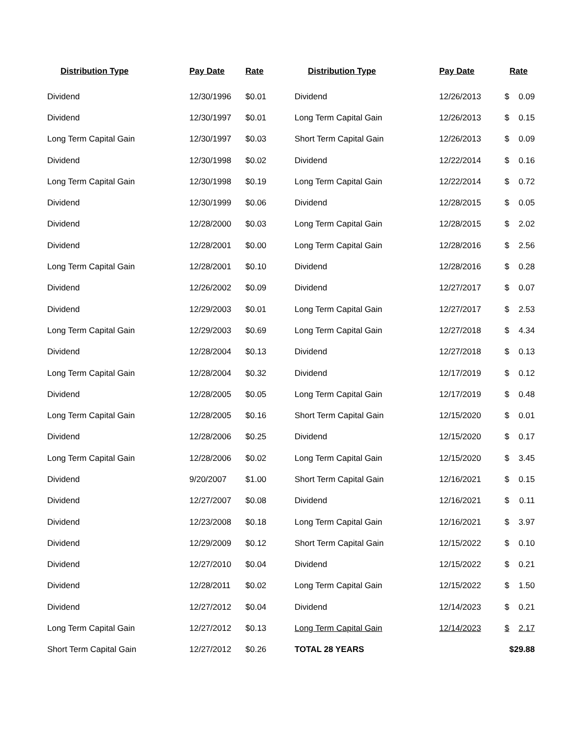| Distribution Type | Pay Date | Rate | Distribution Type | Pay Date | Rate | |
| --- | --- | --- | --- | --- | --- | --- |
| Dividend | 12/30/1996 | $0.01 | Dividend | 12/26/2013 | $ | 0.09 |
| Dividend | 12/30/1997 | $0.01 | Long Term Capital Gain | 12/26/2013 | $ | 0.15 |
| Long Term Capital Gain | 12/30/1997 | $0.03 | Short Term Capital Gain | 12/26/2013 | $ | 0.09 |
| Dividend | 12/30/1998 | $0.02 | Dividend | 12/22/2014 | $ | 0.16 |
| Long Term Capital Gain | 12/30/1998 | $0.19 | Long Term Capital Gain | 12/22/2014 | $ | 0.72 |
| Dividend | 12/30/1999 | $0.06 | Dividend | 12/28/2015 | $ | 0.05 |
| Dividend | 12/28/2000 | $0.03 | Long Term Capital Gain | 12/28/2015 | $ | 2.02 |
| Dividend | 12/28/2001 | $0.00 | Long Term Capital Gain | 12/28/2016 | $ | 2.56 |
| Long Term Capital Gain | 12/28/2001 | $0.10 | Dividend | 12/28/2016 | $ | 0.28 |
| Dividend | 12/26/2002 | $0.09 | Dividend | 12/27/2017 | $ | 0.07 |
| Dividend | 12/29/2003 | $0.01 | Long Term Capital Gain | 12/27/2017 | $ | 2.53 |
| Long Term Capital Gain | 12/29/2003 | $0.69 | Long Term Capital Gain | 12/27/2018 | $ | 4.34 |
| Dividend | 12/28/2004 | $0.13 | Dividend | 12/27/2018 | $ | 0.13 |
| Long Term Capital Gain | 12/28/2004 | $0.32 | Dividend | 12/17/2019 | $ | 0.12 |
| Dividend | 12/28/2005 | $0.05 | Long Term Capital Gain | 12/17/2019 | $ | 0.48 |
| Long Term Capital Gain | 12/28/2005 | $0.16 | Short Term Capital Gain | 12/15/2020 | $ | 0.01 |
| Dividend | 12/28/2006 | $0.25 | Dividend | 12/15/2020 | $ | 0.17 |
| Long Term Capital Gain | 12/28/2006 | $0.02 | Long Term Capital Gain | 12/15/2020 | $ | 3.45 |
| Dividend | 9/20/2007 | $1.00 | Short Term Capital Gain | 12/16/2021 | $ | 0.15 |
| Dividend | 12/27/2007 | $0.08 | Dividend | 12/16/2021 | $ | 0.11 |
| Dividend | 12/23/2008 | $0.18 | Long Term Capital Gain | 12/16/2021 | $ | 3.97 |
| Dividend | 12/29/2009 | $0.12 | Short Term Capital Gain | 12/15/2022 | $ | 0.10 |
| Dividend | 12/27/2010 | $0.04 | Dividend | 12/15/2022 | $ | 0.21 |
| Dividend | 12/28/2011 | $0.02 | Long Term Capital Gain | 12/15/2022 | $ | 1.50 |
| Dividend | 12/27/2012 | $0.04 | Dividend | 12/14/2023 | $ | 0.21 |
| Long Term Capital Gain | 12/27/2012 | $0.13 | Long Term Capital Gain | 12/14/2023 | $ | 2.17 |
| Short Term Capital Gain | 12/27/2012 | $0.26 | TOTAL 28 YEARS | | | $29.88 |